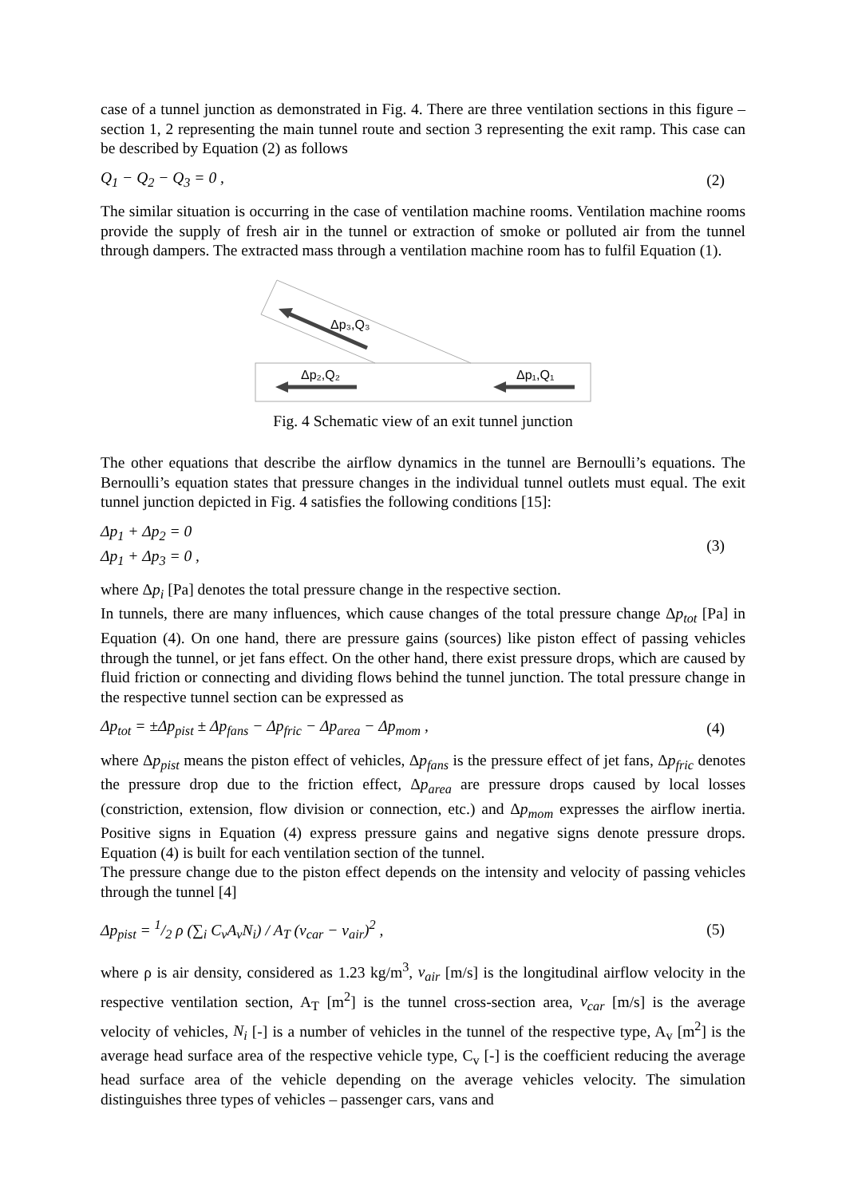case of a tunnel junction as demonstrated in Fig. 4. There are three ventilation sections in this figure – section 1, 2 representing the main tunnel route and section 3 representing the exit ramp. This case can be described by Equation (2) as follows
Q<sub>1</sub> − Q<sub>2</sub> − Q<sub>3</sub> = 0 , (2)
The similar situation is occurring in the case of ventilation machine rooms. Ventilation machine rooms provide the supply of fresh air in the tunnel or extraction of smoke or polluted air from the tunnel through dampers. The extracted mass through a ventilation machine room has to fulfil Equation (1).
Δp₃,Q₃
Δp₂,Q₂
Δp₁,Q₁
Fig. 4 Schematic view of an exit tunnel junction
The other equations that describe the airflow dynamics in the tunnel are Bernoulli’s equations. The Bernoulli’s equation states that pressure changes in the individual tunnel outlets must equal. The exit tunnel junction depicted in Fig. 4 satisfies the following conditions [15]:
Δp<sub>1</sub> + Δp<sub>2</sub> = 0
Δp<sub>1</sub> + Δp<sub>3</sub> = 0 , (3)
where Δp<sub>i</sub> [Pa] denotes the total pressure change in the respective section.
In tunnels, there are many influences, which cause changes of the total pressure change Δp<sub>tot</sub> [Pa] in Equation (4). On one hand, there are pressure gains (sources) like piston effect of passing vehicles through the tunnel, or jet fans effect. On the other hand, there exist pressure drops, which are caused by fluid friction or connecting and dividing flows behind the tunnel junction. The total pressure change in the respective tunnel section can be expressed as
Δp<sub>tot</sub> = ±Δp<sub>pist</sub> ± Δp<sub>fans</sub> − Δp<sub>fric</sub> − Δp<sub>area</sub> − Δp<sub>mom</sub> , (4)
where Δp<sub>pist</sub> means the piston effect of vehicles, Δp<sub>fans</sub> is the pressure effect of jet fans, Δp<sub>fric</sub> denotes the pressure drop due to the friction effect, Δp<sub>area</sub> are pressure drops caused by local losses (constriction, extension, flow division or connection, etc.) and Δp<sub>mom</sub> expresses the airflow inertia. Positive signs in Equation (4) express pressure gains and negative signs denote pressure drops. Equation (4) is built for each ventilation section of the tunnel.
The pressure change due to the piston effect depends on the intensity and velocity of passing vehicles through the tunnel [4]
Δp<sub>pist</sub> = 1/2 ρ (∑<sub>i</sub> C<sub>v</sub>A<sub>v</sub>N<sub>i</sub>) / A<sub>T</sub> (v<sub>car</sub> − v<sub>air</sub>)<sup>2</sup> , (5)
where ρ is air density, considered as 1.23 kg/m<sup>3</sup>, v<sub>air</sub> [m/s] is the longitudinal airflow velocity in the respective ventilation section, A<sub>T</sub> [m<sup>2</sup>] is the tunnel cross-section area, v<sub>car</sub> [m/s] is the average velocity of vehicles, N<sub>i</sub> [-] is a number of vehicles in the tunnel of the respective type, A<sub>v</sub> [m<sup>2</sup>] is the average head surface area of the respective vehicle type, C<sub>v</sub> [-] is the coefficient reducing the average head surface area of the vehicle depending on the average vehicles velocity. The simulation distinguishes three types of vehicles – passenger cars, vans and